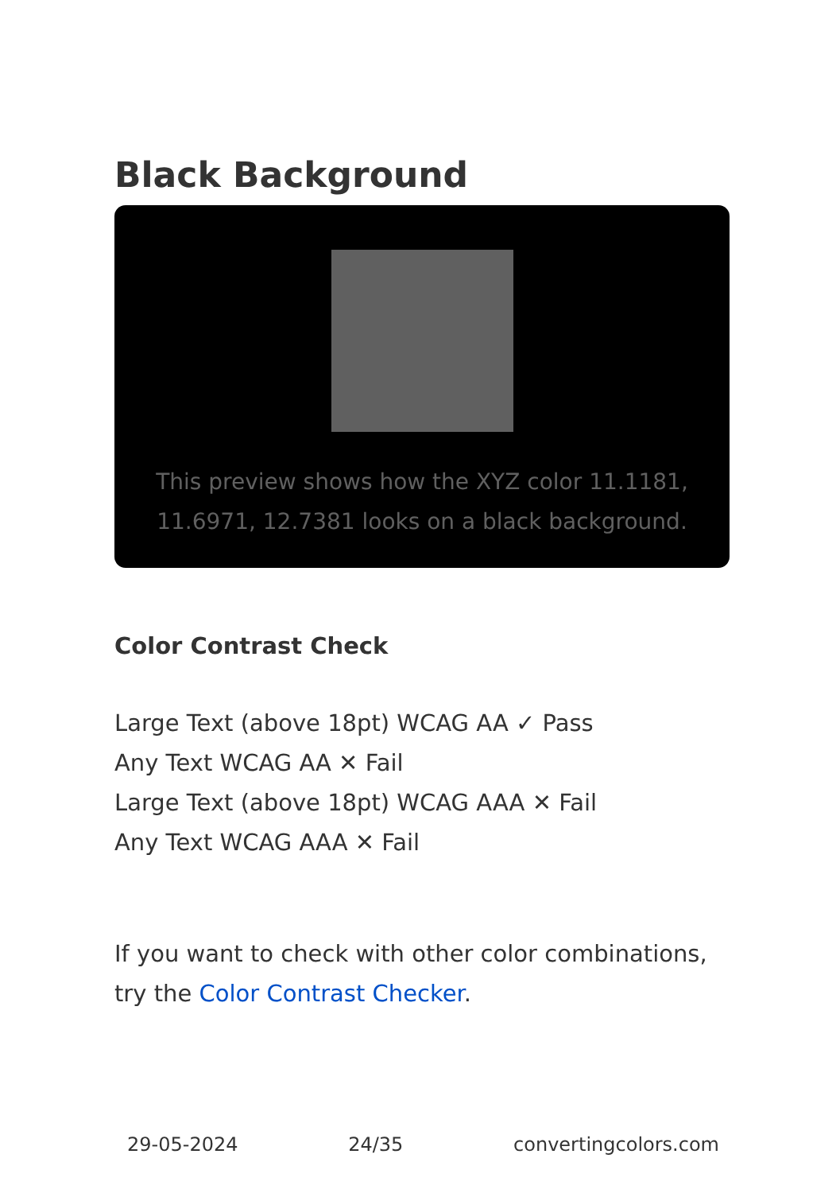Black Background
This preview shows how the XYZ color 11.1181, 11.6971, 12.7381 looks on a black background.
Color Contrast Check
Large Text (above 18pt) WCAG AA ✓ Pass
Any Text WCAG AA ✕ Fail
Large Text (above 18pt) WCAG AAA ✕ Fail
Any Text WCAG AAA ✕ Fail
If you want to check with other color combinations, try the Color Contrast Checker.
29-05-2024 24/35 convertingcolors.com